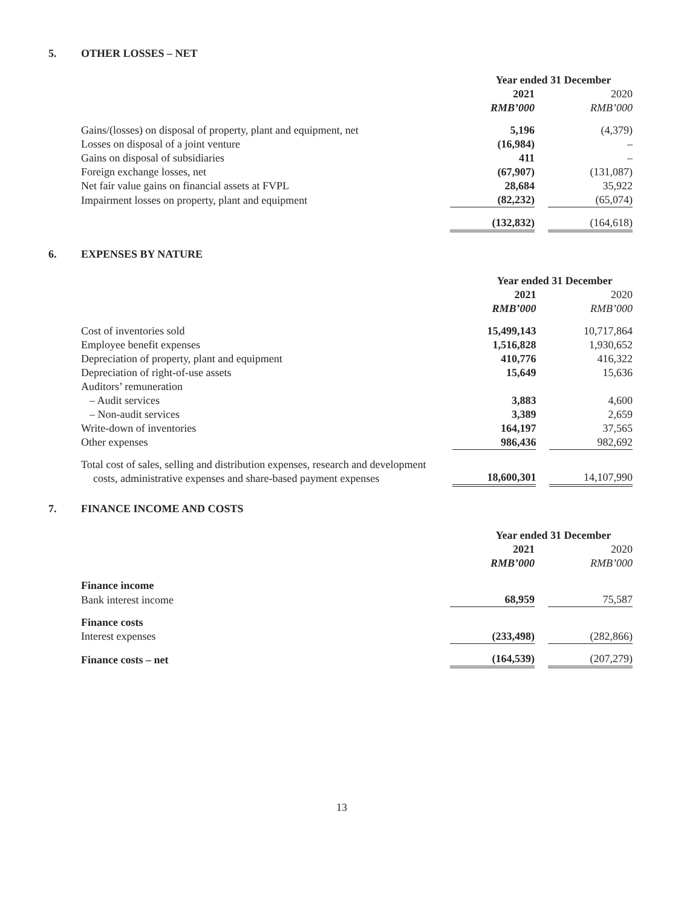5. OTHER LOSSES – NET
| | Year ended 31 December | | |
| --- | --- | --- | --- |
| | 2021 | | 2020 |
| | RMB’000 | | RMB’000 |
| Gains/(losses) on disposal of property, plant and equipment, net | 5,196 | | (4,379) |
| Losses on disposal of a joint venture | (16,984) | | – |
| Gains on disposal of subsidiaries | 411 | | – |
| Foreign exchange losses, net | (67,907) | | (131,087) |
| Net fair value gains on financial assets at FVPL | 28,684 | | 35,922 |
| Impairment losses on property, plant and equipment | (82,232) | | (65,074) |
| | (132,832) | | (164,618) |
6. EXPENSES BY NATURE
| | Year ended 31 December | | |
| --- | --- | --- | --- |
| | 2021 | | 2020 |
| | RMB’000 | | RMB’000 |
| Cost of inventories sold | 15,499,143 | | 10,717,864 |
| Employee benefit expenses | 1,516,828 | | 1,930,652 |
| Depreciation of property, plant and equipment | 410,776 | | 416,322 |
| Depreciation of right-of-use assets | 15,649 | | 15,636 |
| Auditors’ remuneration | | | |
| – Audit services | 3,883 | | 4,600 |
| – Non-audit services | 3,389 | | 2,659 |
| Write-down of inventories | 164,197 | | 37,565 |
| Other expenses | 986,436 | | 982,692 |
| Total cost of sales, selling and distribution expenses, research and development costs, administrative expenses and share-based payment expenses | 18,600,301 | | 14,107,990 |
7. FINANCE INCOME AND COSTS
| | Year ended 31 December | | |
| --- | --- | --- | --- |
| | 2021 | | 2020 |
| | RMB’000 | | RMB’000 |
| Finance income | | | |
| Bank interest income | 68,959 | | 75,587 |
| Finance costs | | | |
| Interest expenses | (233,498) | | (282,866) |
| Finance costs – net | (164,539) | | (207,279) |
13